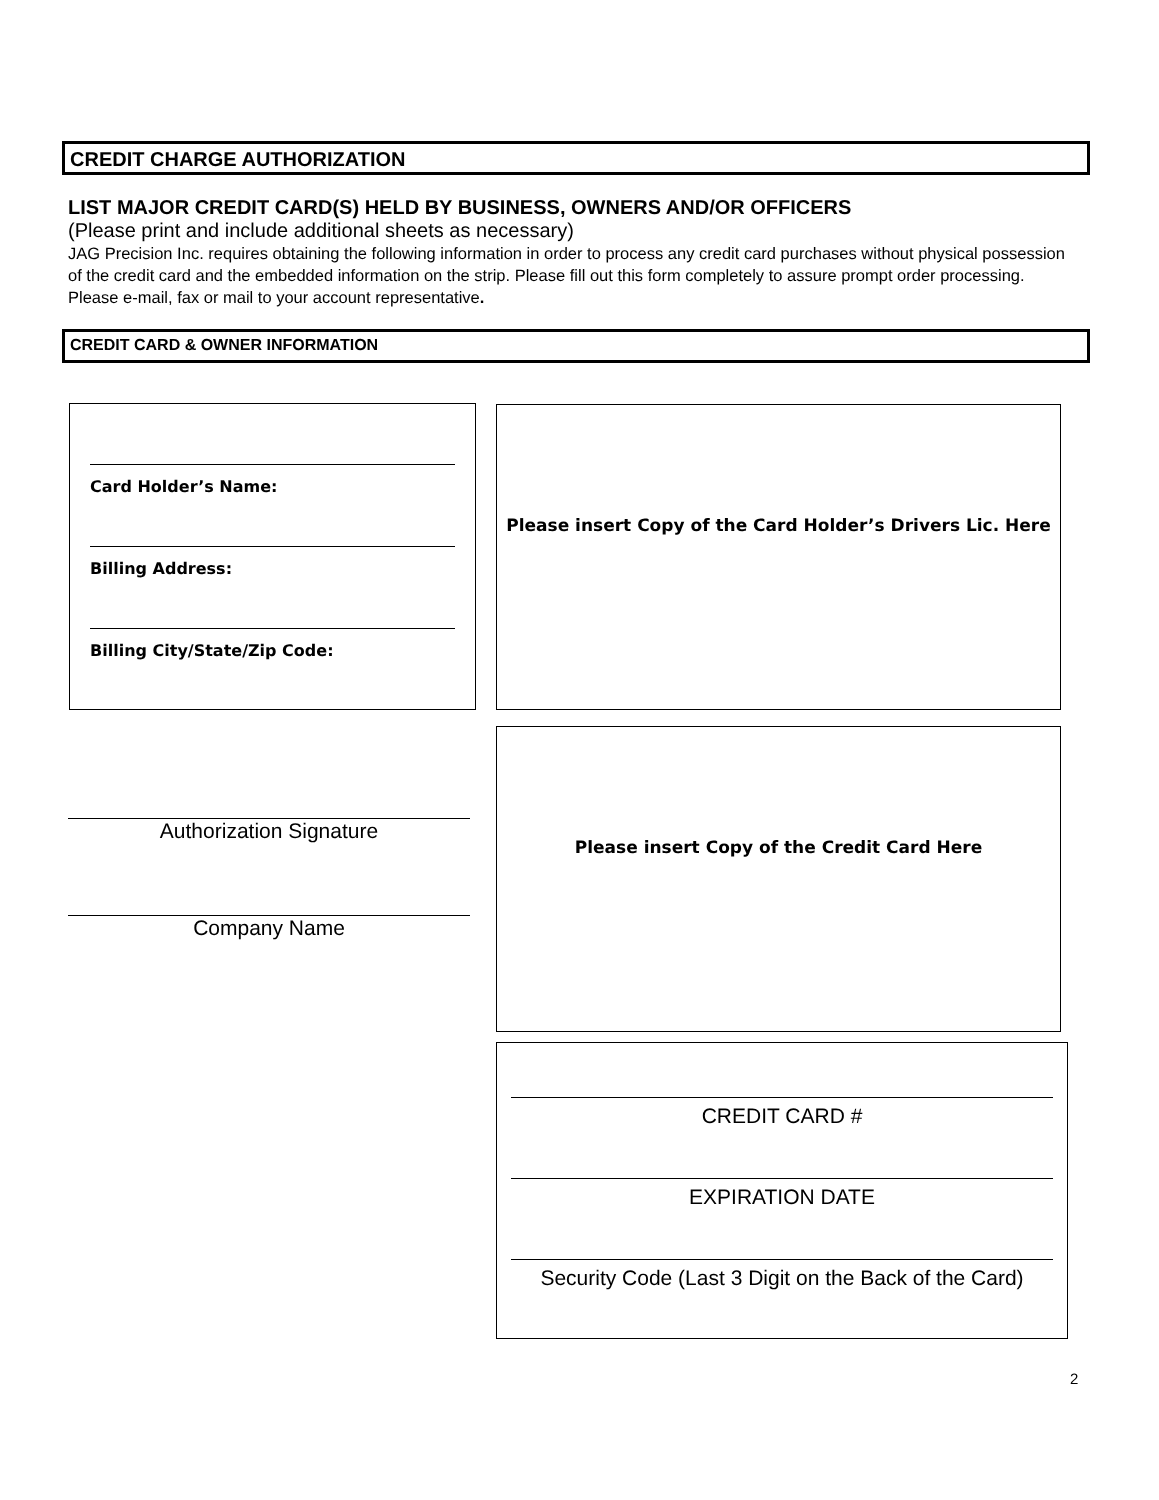CREDIT CHARGE AUTHORIZATION
LIST MAJOR CREDIT CARD(S) HELD BY BUSINESS, OWNERS AND/OR OFFICERS
(Please print and include additional sheets as necessary)
JAG Precision Inc. requires obtaining the following information in order to process any credit card purchases without physical possession of the credit card and the embedded information on the strip. Please fill out this form completely to assure prompt order processing. Please e-mail, fax or mail to your account representative.
CREDIT CARD & OWNER INFORMATION
Card Holder’s Name:
Billing Address:
Billing City/State/Zip Code:
Please insert Copy of the Card Holder’s Drivers Lic. Here
Authorization Signature
Company Name
Please insert Copy of the Credit Card Here
CREDIT CARD #
EXPIRATION DATE
Security Code (Last 3 Digit on the Back of the Card)
2